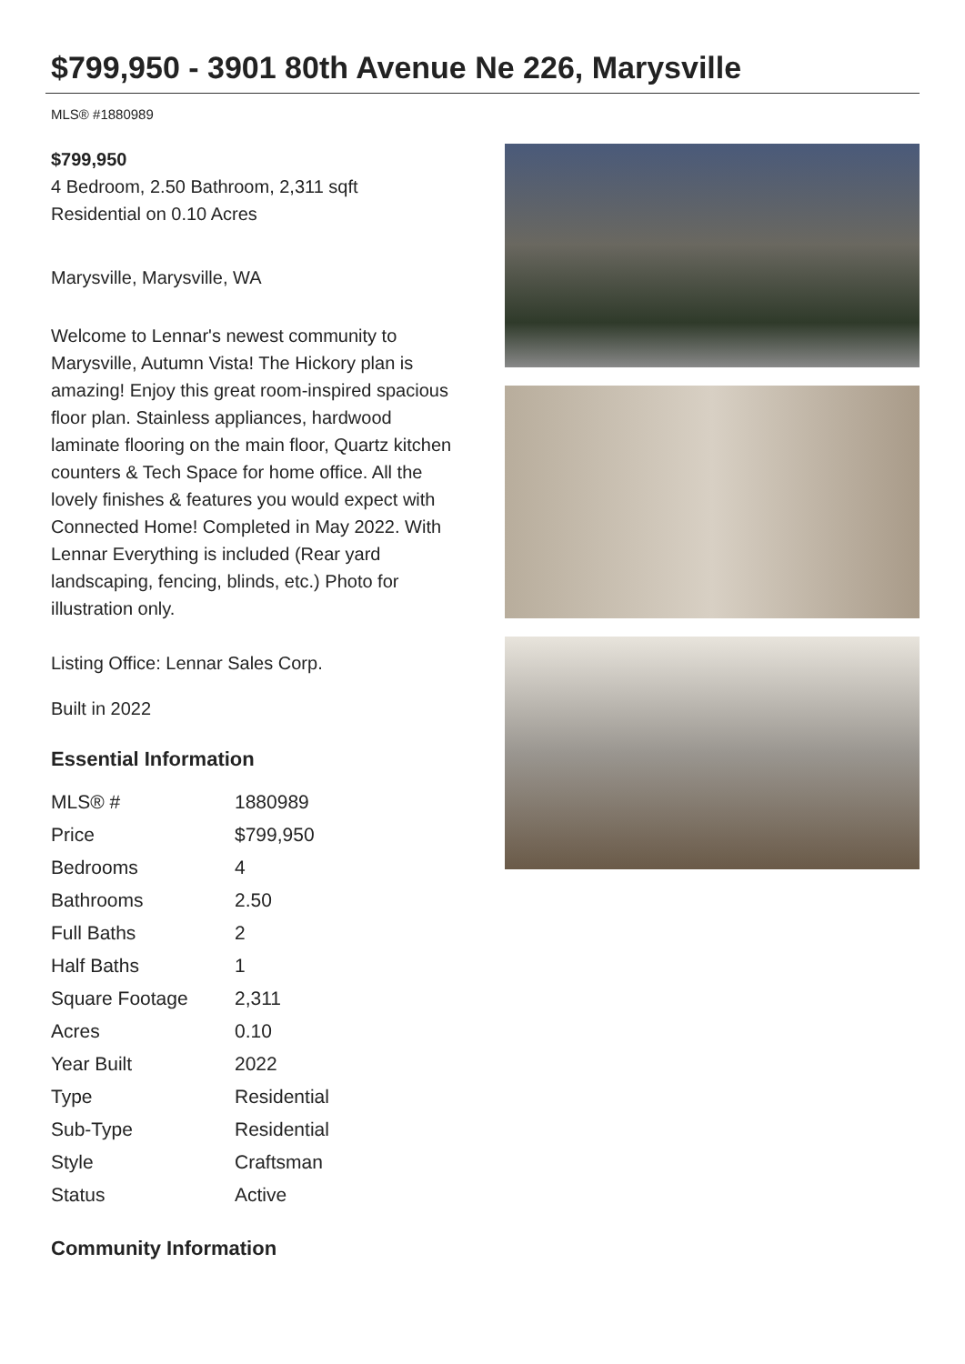$799,950 - 3901 80th Avenue Ne 226, Marysville
MLS® #1880989
$799,950
4 Bedroom, 2.50 Bathroom, 2,311 sqft
Residential on 0.10 Acres
Marysville, Marysville, WA
Welcome to Lennar's newest community to Marysville, Autumn Vista! The Hickory plan is amazing! Enjoy this great room-inspired spacious floor plan. Stainless appliances, hardwood laminate flooring on the main floor, Quartz kitchen counters & Tech Space for home office. All the lovely finishes & features you would expect with Connected Home! Completed in May 2022. With Lennar Everything is included (Rear yard landscaping, fencing, blinds, etc.) Photo for illustration only.
Listing Office: Lennar Sales Corp.
Built in 2022
Essential Information
| MLS® # | 1880989 |
| Price | $799,950 |
| Bedrooms | 4 |
| Bathrooms | 2.50 |
| Full Baths | 2 |
| Half Baths | 1 |
| Square Footage | 2,311 |
| Acres | 0.10 |
| Year Built | 2022 |
| Type | Residential |
| Sub-Type | Residential |
| Style | Craftsman |
| Status | Active |
Community Information